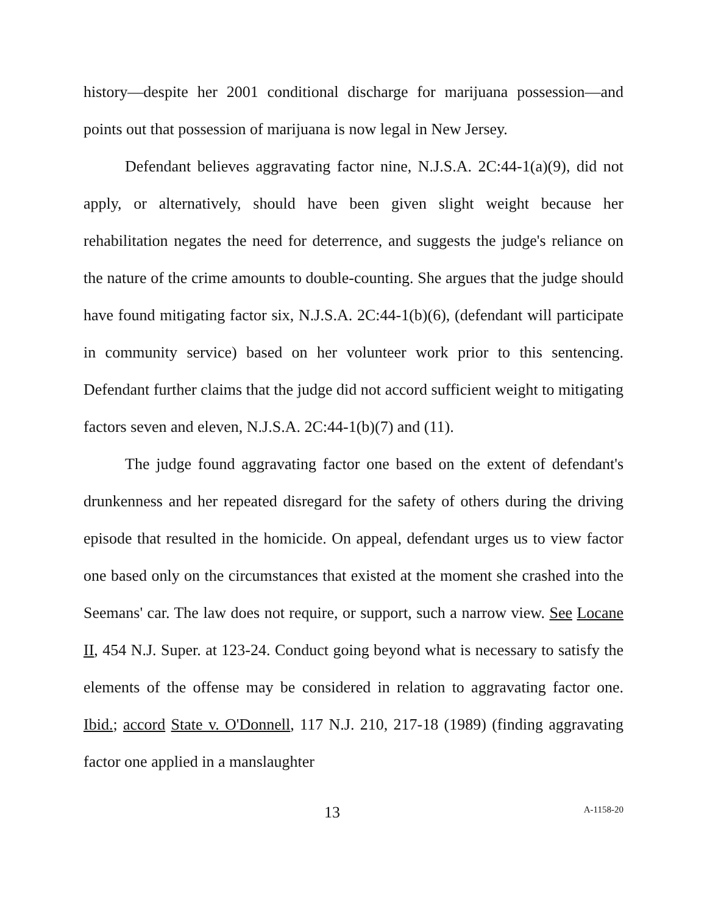history—despite her 2001 conditional discharge for marijuana possession—and points out that possession of marijuana is now legal in New Jersey.
Defendant believes aggravating factor nine, N.J.S.A. 2C:44-1(a)(9), did not apply, or alternatively, should have been given slight weight because her rehabilitation negates the need for deterrence, and suggests the judge's reliance on the nature of the crime amounts to double-counting. She argues that the judge should have found mitigating factor six, N.J.S.A. 2C:44-1(b)(6), (defendant will participate in community service) based on her volunteer work prior to this sentencing. Defendant further claims that the judge did not accord sufficient weight to mitigating factors seven and eleven, N.J.S.A. 2C:44-1(b)(7) and (11).
The judge found aggravating factor one based on the extent of defendant's drunkenness and her repeated disregard for the safety of others during the driving episode that resulted in the homicide. On appeal, defendant urges us to view factor one based only on the circumstances that existed at the moment she crashed into the Seemans' car. The law does not require, or support, such a narrow view. See Locane II, 454 N.J. Super. at 123-24. Conduct going beyond what is necessary to satisfy the elements of the offense may be considered in relation to aggravating factor one. Ibid.; accord State v. O'Donnell, 117 N.J. 210, 217-18 (1989) (finding aggravating factor one applied in a manslaughter
13 A-1158-20